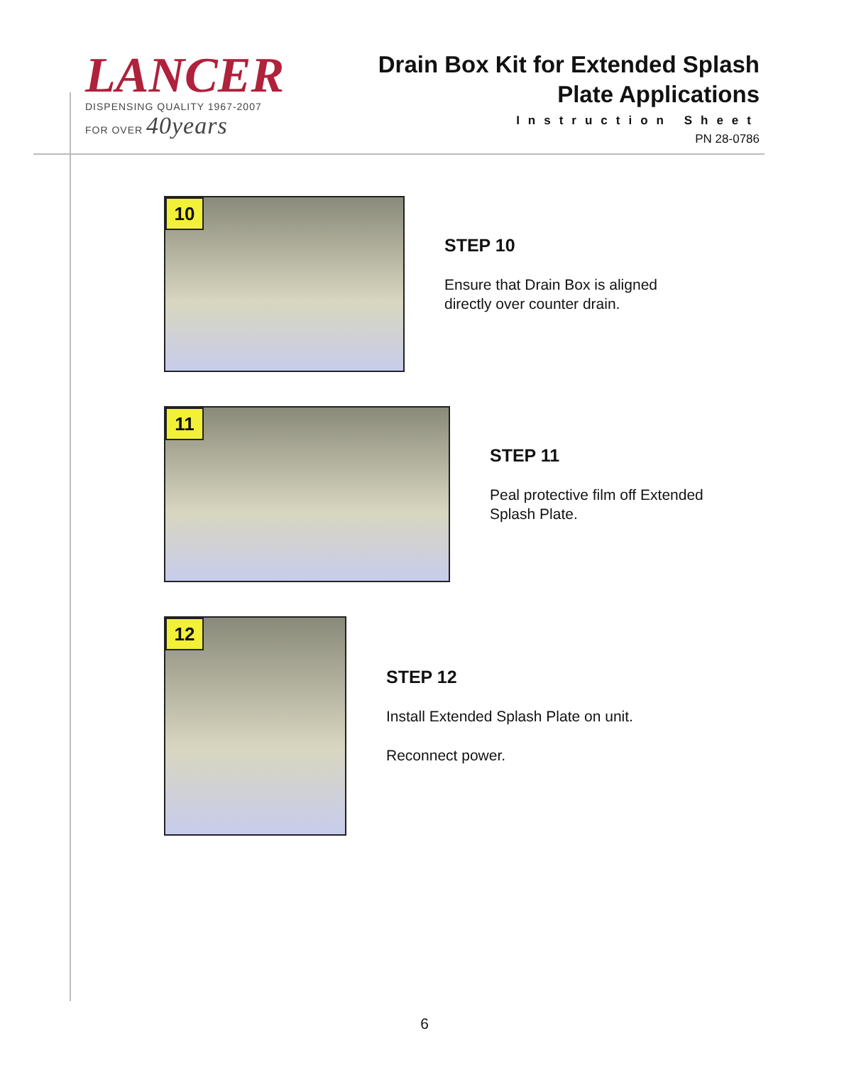LANCER
DISPENSING QUALITY 1967-2007
FOR OVER 40years
Drain Box Kit for Extended Splash
Plate Applications
Instruction Sheet
PN 28-0786
10
STEP 10
Ensure that Drain Box is aligned
directly over counter drain.
11
STEP 11
Peal protective film off Extended
Splash Plate.
12
STEP 12
Install Extended Splash Plate on unit.
Reconnect power.
6